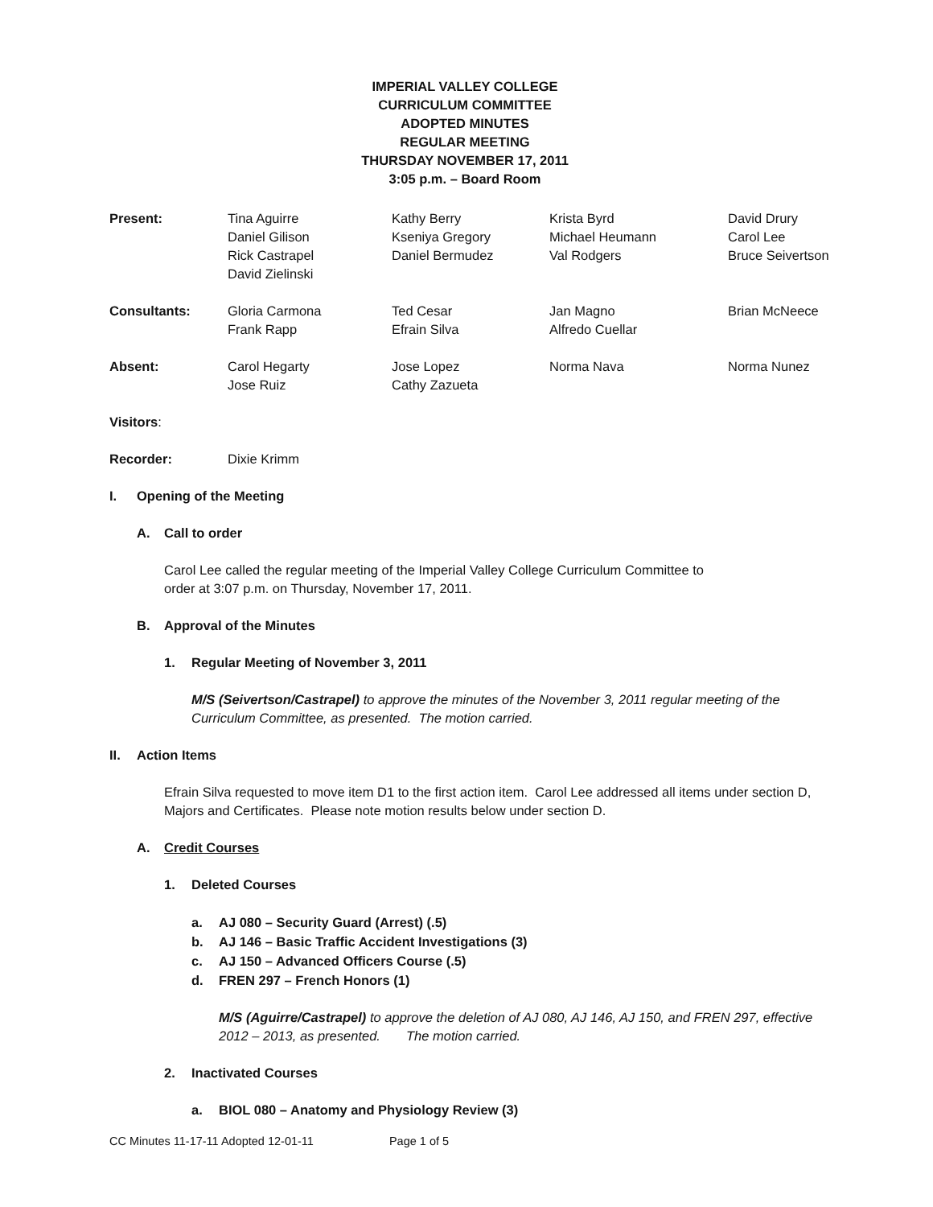IMPERIAL VALLEY COLLEGE
CURRICULUM COMMITTEE
ADOPTED MINUTES
REGULAR MEETING
THURSDAY NOVEMBER 17, 2011
3:05 p.m. – Board Room
| Present: | Tina Aguirre Daniel Gilison Rick Castrapel David Zielinski | Kathy Berry Kseniya Gregory Daniel Bermudez | Krista Byrd Michael Heumann Val Rodgers | David Drury Carol Lee Bruce Seivertson |
| Consultants: | Gloria Carmona Frank Rapp | Ted Cesar Efrain Silva | Jan Magno Alfredo Cuellar | Brian McNeece |
| Absent: | Carol Hegarty Jose Ruiz | Jose Lopez Cathy Zazueta | Norma Nava | Norma Nunez |
| Visitors : | | | | |
| Recorder: | Dixie Krimm | | | |
I. Opening of the Meeting
A. Call to order
Carol Lee called the regular meeting of the Imperial Valley College Curriculum Committee to
order at 3:07 p.m. on Thursday, November 17, 2011.
B. Approval of the Minutes
1. Regular Meeting of November 3, 2011
M/S (Seivertson/Castrapel) to approve the minutes of the November 3, 2011 regular meeting of the Curriculum Committee, as presented. The motion carried.
II. Action Items
Efrain Silva requested to move item D1 to the first action item. Carol Lee addressed all items under section D, Majors and Certificates. Please note motion results below under section D.
A. Credit Courses
1. Deleted Courses
a. AJ 080 – Security Guard (Arrest) (.5)
b. AJ 146 – Basic Traffic Accident Investigations (3)
c. AJ 150 – Advanced Officers Course (.5)
d. FREN 297 – French Honors (1)
M/S (Aguirre/Castrapel) to approve the deletion of AJ 080, AJ 146, AJ 150, and FREN 297, effective 2012 – 2013, as presented. The motion carried.
2. Inactivated Courses
a. BIOL 080 – Anatomy and Physiology Review (3)
CC Minutes 11-17-11 Adopted 12-01-11 Page 1 of 5